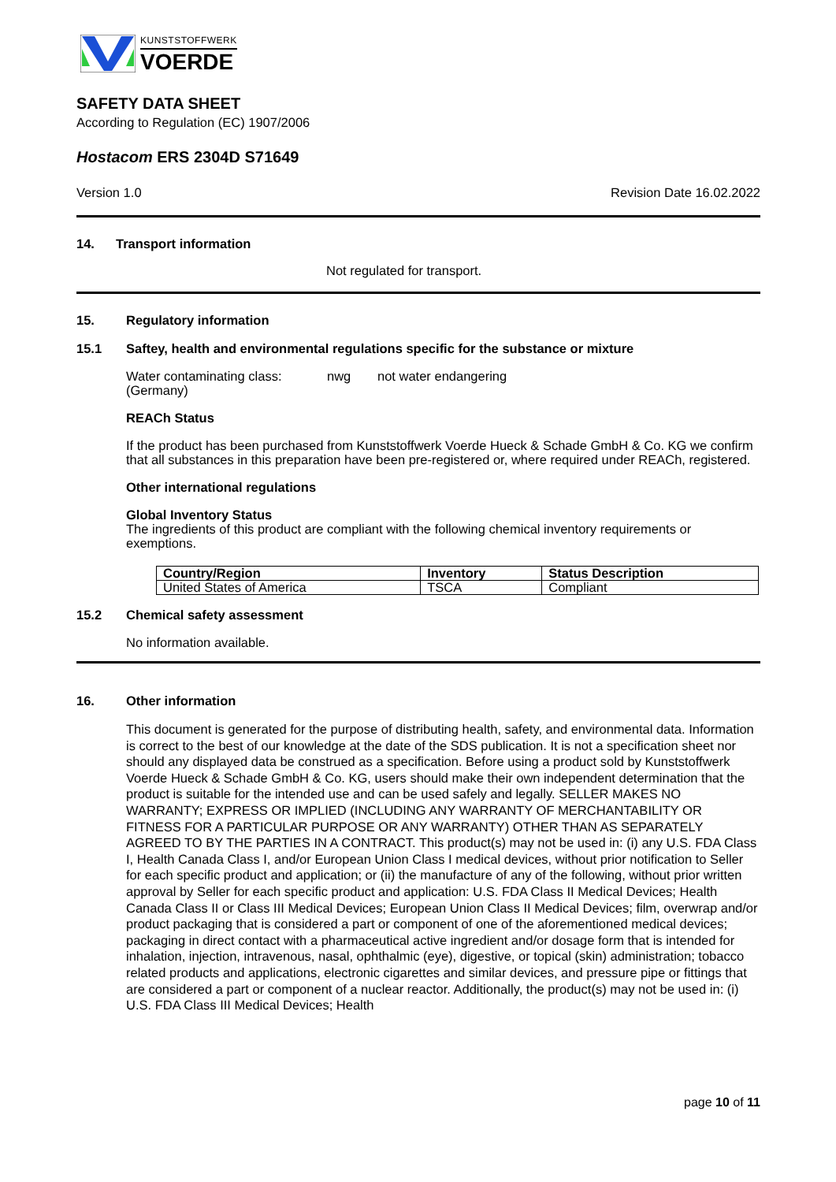KUNSTSTOFFWERK
VOERDE
SAFETY DATA SHEET
According to Regulation (EC) 1907/2006
Hostacom ERS 2304D S71649
Version 1.0 Revision Date 16.02.2022
14. Transport information
Not regulated for transport.
15. Regulatory information
15.1 Saftey, health and environmental regulations specific for the substance or mixture
Water contaminating class:
(Germany) nwg not water endangering
REACh Status
If the product has been purchased from Kunststoffwerk Voerde Hueck & Schade GmbH & Co. KG we confirm that all substances in this preparation have been pre-registered or, where required under REACh, registered.
Other international regulations
Global Inventory Status
The ingredients of this product are compliant with the following chemical inventory requirements or exemptions.
| Country/Region | Inventory | Status Description |
| --- | --- | --- |
| United States of America | TSCA | Compliant |
15.2 Chemical safety assessment
No information available.
16. Other information
This document is generated for the purpose of distributing health, safety, and environmental data. Information is correct to the best of our knowledge at the date of the SDS publication. It is not a specification sheet nor should any displayed data be construed as a specification. Before using a product sold by Kunststoffwerk Voerde Hueck & Schade GmbH & Co. KG, users should make their own independent determination that the product is suitable for the intended use and can be used safely and legally. SELLER MAKES NO WARRANTY; EXPRESS OR IMPLIED (INCLUDING ANY WARRANTY OF MERCHANTABILITY OR FITNESS FOR A PARTICULAR PURPOSE OR ANY WARRANTY) OTHER THAN AS SEPARATELY AGREED TO BY THE PARTIES IN A CONTRACT. This product(s) may not be used in: (i) any U.S. FDA Class I, Health Canada Class I, and/or European Union Class I medical devices, without prior notification to Seller for each specific product and application; or (ii) the manufacture of any of the following, without prior written approval by Seller for each specific product and application: U.S. FDA Class II Medical Devices; Health Canada Class II or Class III Medical Devices; European Union Class II Medical Devices; film, overwrap and/or product packaging that is considered a part or component of one of the aforementioned medical devices; packaging in direct contact with a pharmaceutical active ingredient and/or dosage form that is intended for inhalation, injection, intravenous, nasal, ophthalmic (eye), digestive, or topical (skin) administration; tobacco related products and applications, electronic cigarettes and similar devices, and pressure pipe or fittings that are considered a part or component of a nuclear reactor. Additionally, the product(s) may not be used in: (i) U.S. FDA Class III Medical Devices; Health
page 10 of 11